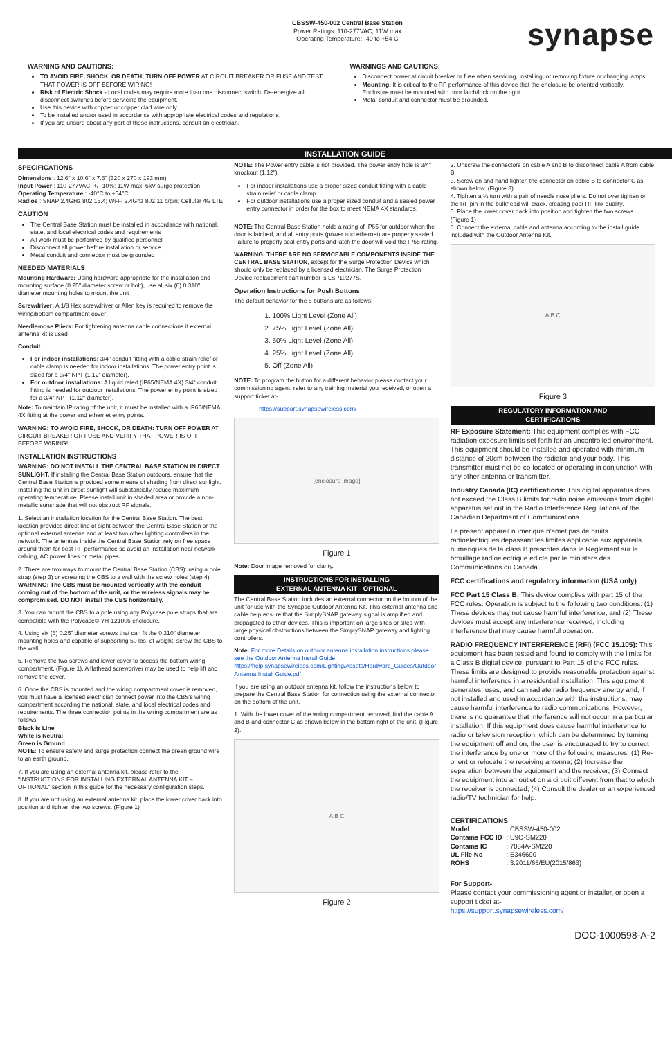CBSSW-450-002 Central Base Station
Power Ratings: 110-277VAC; 11W max
Operating Temperature: -40 to +54 C
synapse
WARNING AND CAUTIONS:
TO AVOID FIRE, SHOCK, OR DEATH; TURN OFF POWER AT CIRCUIT BREAKER OR FUSE AND TEST THAT POWER IS OFF BEFORE WIRING!
Risk of Electric Shock - Local codes may require more than one disconnect switch. De-energize all disconnect switches before servicing the equipment.
Use this device with copper or copper clad wire only.
To be installed and/or used in accordance with appropriate electrical codes and regulations.
If you are unsure about any part of these instructions, consult an electrician.
WARNINGS AND CAUTIONS:
Disconnect power at circuit breaker or fuse when servicing, installing, or removing fixture or changing lamps.
Mounting: It is critical to the RF performance of this device that the enclosure be oriented vertically. Enclosure must be mounted with door latch/lock on the right.
Metal conduit and connector must be grounded.
INSTALLATION GUIDE
SPECIFICATIONS
Dimensions : 12.6" x 10.6" x 7.6" (320 x 270 x 193 mm)
Input Power : 110-277VAC, +/- 10%; 11W max; 6kV surge protection
Operating Temperature : -40°C to +54°C
Radios : SNAP 2.4GHz 802.15.4; Wi-Fi 2.4Ghz 802.11 b/g/n; Cellular 4G LTE
CAUTION
The Central Base Station must be installed in accordance with national, state, and local electrical codes and requirements
All work must be performed by qualified personnel
Disconnect all power before installation or service
Metal conduit and connector must be grounded
NEEDED MATERIALS
Mounting Hardware: Using hardware appropriate for the installation and mounting surface (0.25" diameter screw or bolt), use all six (6) 0.310" diameter mounting holes to mount the unit
Screwdriver: A 1/8 Hex screwdriver or Allen key is required to remove the wiring/bottom compartment cover
Needle-nose Pliers: For tightening antenna cable connections if external antenna kit is used
Conduit
For indoor installations: 3/4" conduit fitting with a cable strain relief or cable clamp is needed for indoor installations. The power entry point is sized for a 3/4" NPT (1.12" diameter).
For outdoor installations: A liquid rated (IP65/NEMA 4X) 3/4" conduit fitting is needed for outdoor installations. The power entry point is sized for a 3/4" NPT (1.12" diameter).
Note: To maintain IP rating of the unit, it must be installed with a IP65/NEMA 4X fitting at the power and ethernet entry points.
WARNING: TO AVOID FIRE, SHOCK, OR DEATH: TURN OFF POWER AT CIRCUIT BREAKER OR FUSE AND VERIFY THAT POWER IS OFF BEFORE WIRING!
INSTALLATION INSTRUCTIONS
WARNING: DO NOT INSTALL THE CENTRAL BASE STATION IN DIRECT SUNLIGHT. If installing the Central Base Station outdoors, ensure that the Central Base Station is provided some means of shading from direct sunlight. Installing the unit in direct sunlight will substantially reduce maximum operating temperature. Please install unit in shaded area or provide a non-metallic sunshade that will not obstruct RF signals.
1. Select an installation location for the Central Base Station. The best location provides direct line of sight between the Central Base Station or the optional external antenna and at least two other lighting controllers in the network. The antennas inside the Central Base Station rely on free space around them for best RF performance so avoid an installation near network cabling, AC power lines or metal pipes.
2. There are two ways to mount the Central Base Station (CBS): using a pole strap (step 3) or screwing the CBS to a wall with the screw holes (step 4). WARNING: The CBS must be mounted vertically with the conduit coming out of the bottom of the unit, or the wireless signals may be compromised. DO NOT install the CBS horizontally.
3. You can mount the CBS to a pole using any Polycase pole straps that are compatible with the Polycase© YH-121006 enclosure.
4. Using six (6) 0.25" diameter screws that can fit the 0.310" diameter mounting holes and capable of supporting 50 lbs. of weight, screw the CBS to the wall.
5. Remove the two screws and lower cover to access the bottom wiring compartment. (Figure 1). A flathead screwdriver may be used to help lift and remove the cover.
6. Once the CBS is mounted and the wiring compartment cover is removed, you must have a licensed electrician connect power into the CBS's wiring compartment according the national, state, and local electrical codes and requirements. The three connection points in the wiring compartment are as follows:
Black is Line
White is Neutral
Green is Ground
NOTE: To ensure safety and surge protection connect the green ground wire to an earth ground.
7. If you are using an external antenna kit, please refer to the "INSTRUCTIONS FOR INSTALLING EXTERNAL ANTENNA KIT – OPTIONAL" section in this guide for the necessary configuration steps.
8. If you are not using an external antenna kit, place the lower cover back into position and tighten the two screws. (Figure 1)
NOTE: The Power entry cable is not provided. The power entry hole is 3/4" knockout (1.12").
For indoor installations use a proper sized conduit fitting with a cable strain relief or cable clamp.
For outdoor installations use a proper sized conduit and a sealed power entry connector in order for the box to meet NEMA 4X standards.
NOTE: The Central Base Station holds a rating of IP65 for outdoor when the door is latched, and all entry ports (power and ethernet) are properly sealed. Failure to properly seal entry ports and latch the door will void the IP65 rating.
WARNING: THERE ARE NO SERVICEABLE COMPONENTS INSIDE THE CENTRAL BASE STATION, except for the Surge Protection Device which should only be replaced by a licensed electrician. The Surge Protection Device replacement part number is LSP10277S.
Operation Instructions for Push Buttons
The default behavior for the 5 buttons are as follows:
1. 100% Light Level (Zone All)
2. 75% Light Level (Zone All)
3. 50% Light Level (Zone All)
4. 25% Light Level (Zone All)
5. Off (Zone All)
NOTE: To program the button for a different behavior please contact your commissioning agent, refer to any training material you received, or open a support ticket at-
https://support.synapsewireless.com/
[enclosure image]
Figure 1
Note: Door image removed for clarity.
INSTRUCTIONS FOR INSTALLING
EXTERNAL ANTENNA KIT - OPTIONAL
The Central Base Station includes an external connector on the bottom of the unit for use with the Synapse Outdoor Antenna Kit. This external antenna and cable help ensure that the SimplySNAP gateway signal is amplified and propagated to other devices. This is important on large sites or sites with large physical obstructions between the SimplySNAP gateway and lighting controllers.
Note: For more Details on outdoor antenna installation instructions please see the Outdoor Antenna Install Guide https://help.synapsewireless.com/Lighting/Assets/Hardware_Guides/Outdoor Antenna Install Guide.pdf
If you are using an outdoor antenna kit, follow the instructions below to prepare the Central Base Station for connection using the external connector on the bottom of the unit.
1. With the lower cover of the wiring compartment removed, find the cable A and B and connector C as shown below in the bottom right of the unit. (Figure 2).
A B C
Figure 2
2. Unscrew the connectors on cable A and B to disconnect cable A from cable B.
3. Screw on and hand tighten the connector on cable B to connector C as shown below. (Figure 3)
4. Tighten a ¼ turn with a pair of needle nose pliers. Do not over tighten or the RF pin in the bulkhead will crack, creating poor RF link quality.
5. Place the lower cover back into position and tighten the two screws. (Figure 1)
6. Connect the external cable and antenna according to the install guide included with the Outdoor Antenna Kit.
A B C
Figure 3
REGULATORY INFORMATION AND
CERTIFICATIONS
RF Exposure Statement: This equipment complies with FCC radiation exposure limits set forth for an uncontrolled environment. This equipment should be installed and operated with minimum distance of 20cm between the radiator and your body. This transmitter must not be co-located or operating in conjunction with any other antenna or transmitter.
Industry Canada (IC) certifications: This digital apparatus does not exceed the Class B limits for radio noise emissions from digital apparatus set out in the Radio Interference Regulations of the Canadian Department of Communications.
Le present appareil numerique n'emet pas de bruits radioelectriques depassant les limites applicable aux appareils numeriques de la class B prescrites dans le Reglement sur le brouillage radioelectrique edicte par le ministere des Communications du Canada.
FCC certifications and regulatory information (USA only)
FCC Part 15 Class B: This device complies with part 15 of the FCC rules. Operation is subject to the following two conditions: (1) These devices may not cause harmful interference, and (2) These devices must accept any interference received, including interference that may cause harmful operation.
RADIO FREQUENCY INTERFERENCE (RFI) (FCC 15.105): This equipment has been tested and found to comply with the limits for a Class B digital device, pursuant to Part 15 of the FCC rules. These limits are designed to provide reasonable protection against harmful interference in a residential installation. This equipment generates, uses, and can radiate radio frequency energy and, if not installed and used in accordance with the instructions, may cause harmful interference to radio communications. However, there is no guarantee that interference will not occur in a particular installation. If this equipment does cause harmful interference to radio or television reception, which can be determined by turning the equipment off and on, the user is encouraged to try to correct the interference by one or more of the following measures: (1) Re-orient or relocate the receiving antenna; (2) Increase the separation between the equipment and the receiver; (3) Connect the equipment into an outlet on a circuit different from that to which the receiver is connected; (4) Consult the dealer or an experienced radio/TV technician for help.
CERTIFICATIONS
| Model | : CBSSW-450-002 |
| Contains FCC ID | : U9O-SM220 |
| Contains IC | : 7084A-SM220 |
| UL File No | : E346690 |
| ROHS | : 3:2011/65/EU(2015/863) |
For Support-
Please contact your commissioning agent or installer, or open a support ticket at-
https://support.synapsewireless.com/
DOC-1000598-A-2